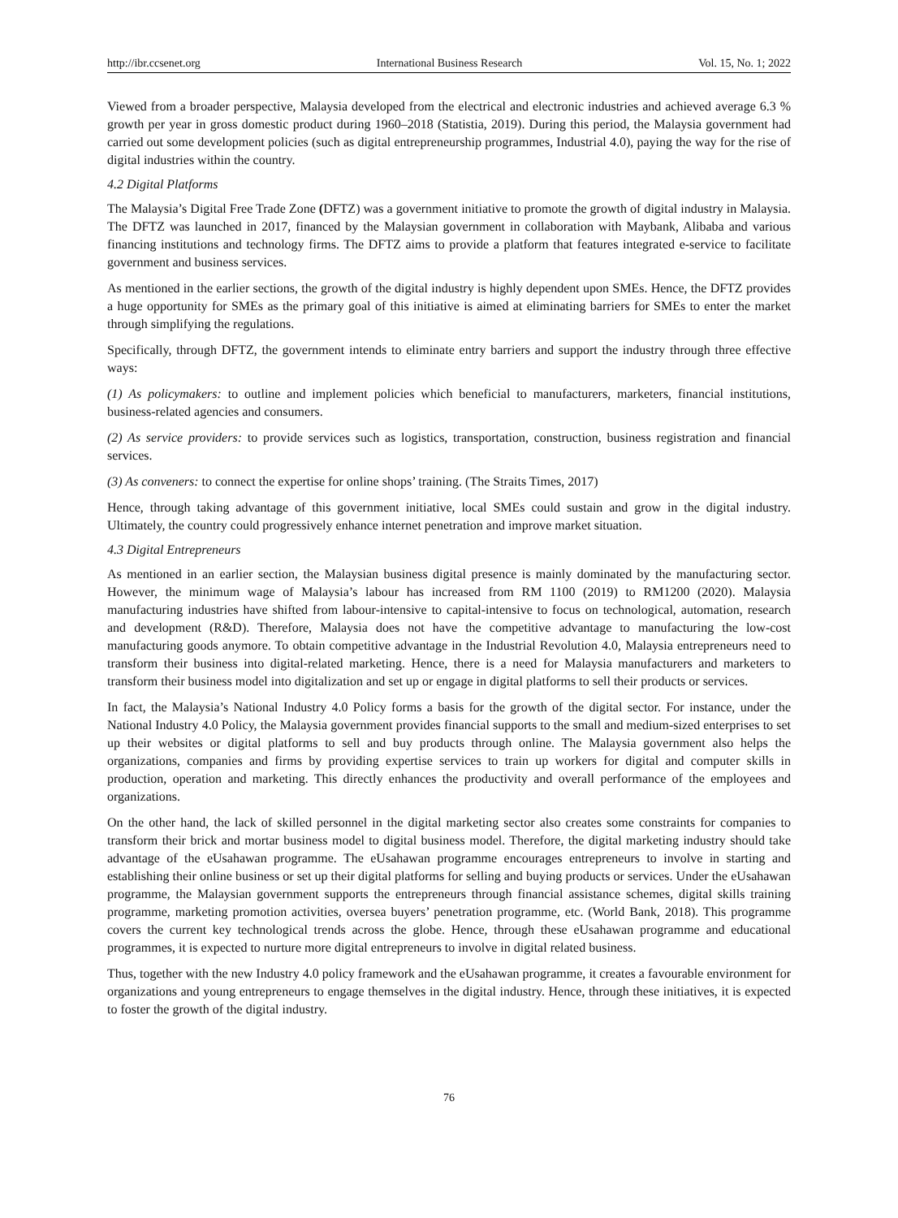http://ibr.ccsenet.org International Business Research Vol. 15, No. 1; 2022
Viewed from a broader perspective, Malaysia developed from the electrical and electronic industries and achieved average 6.3 % growth per year in gross domestic product during 1960–2018 (Statistia, 2019). During this period, the Malaysia government had carried out some development policies (such as digital entrepreneurship programmes, Industrial 4.0), paying the way for the rise of digital industries within the country.
4.2 Digital Platforms
The Malaysia’s Digital Free Trade Zone (DFTZ) was a government initiative to promote the growth of digital industry in Malaysia. The DFTZ was launched in 2017, financed by the Malaysian government in collaboration with Maybank, Alibaba and various financing institutions and technology firms. The DFTZ aims to provide a platform that features integrated e-service to facilitate government and business services.
As mentioned in the earlier sections, the growth of the digital industry is highly dependent upon SMEs. Hence, the DFTZ provides a huge opportunity for SMEs as the primary goal of this initiative is aimed at eliminating barriers for SMEs to enter the market through simplifying the regulations.
Specifically, through DFTZ, the government intends to eliminate entry barriers and support the industry through three effective ways:
(1) As policymakers: to outline and implement policies which beneficial to manufacturers, marketers, financial institutions, business-related agencies and consumers.
(2) As service providers: to provide services such as logistics, transportation, construction, business registration and financial services.
(3) As conveners: to connect the expertise for online shops’ training. (The Straits Times, 2017)
Hence, through taking advantage of this government initiative, local SMEs could sustain and grow in the digital industry. Ultimately, the country could progressively enhance internet penetration and improve market situation.
4.3 Digital Entrepreneurs
As mentioned in an earlier section, the Malaysian business digital presence is mainly dominated by the manufacturing sector. However, the minimum wage of Malaysia’s labour has increased from RM 1100 (2019) to RM1200 (2020). Malaysia manufacturing industries have shifted from labour-intensive to capital-intensive to focus on technological, automation, research and development (R&D). Therefore, Malaysia does not have the competitive advantage to manufacturing the low-cost manufacturing goods anymore. To obtain competitive advantage in the Industrial Revolution 4.0, Malaysia entrepreneurs need to transform their business into digital-related marketing. Hence, there is a need for Malaysia manufacturers and marketers to transform their business model into digitalization and set up or engage in digital platforms to sell their products or services.
In fact, the Malaysia’s National Industry 4.0 Policy forms a basis for the growth of the digital sector. For instance, under the National Industry 4.0 Policy, the Malaysia government provides financial supports to the small and medium-sized enterprises to set up their websites or digital platforms to sell and buy products through online. The Malaysia government also helps the organizations, companies and firms by providing expertise services to train up workers for digital and computer skills in production, operation and marketing. This directly enhances the productivity and overall performance of the employees and organizations.
On the other hand, the lack of skilled personnel in the digital marketing sector also creates some constraints for companies to transform their brick and mortar business model to digital business model. Therefore, the digital marketing industry should take advantage of the eUsahawan programme. The eUsahawan programme encourages entrepreneurs to involve in starting and establishing their online business or set up their digital platforms for selling and buying products or services. Under the eUsahawan programme, the Malaysian government supports the entrepreneurs through financial assistance schemes, digital skills training programme, marketing promotion activities, oversea buyers’ penetration programme, etc. (World Bank, 2018). This programme covers the current key technological trends across the globe. Hence, through these eUsahawan programme and educational programmes, it is expected to nurture more digital entrepreneurs to involve in digital related business.
Thus, together with the new Industry 4.0 policy framework and the eUsahawan programme, it creates a favourable environment for organizations and young entrepreneurs to engage themselves in the digital industry. Hence, through these initiatives, it is expected to foster the growth of the digital industry.
76